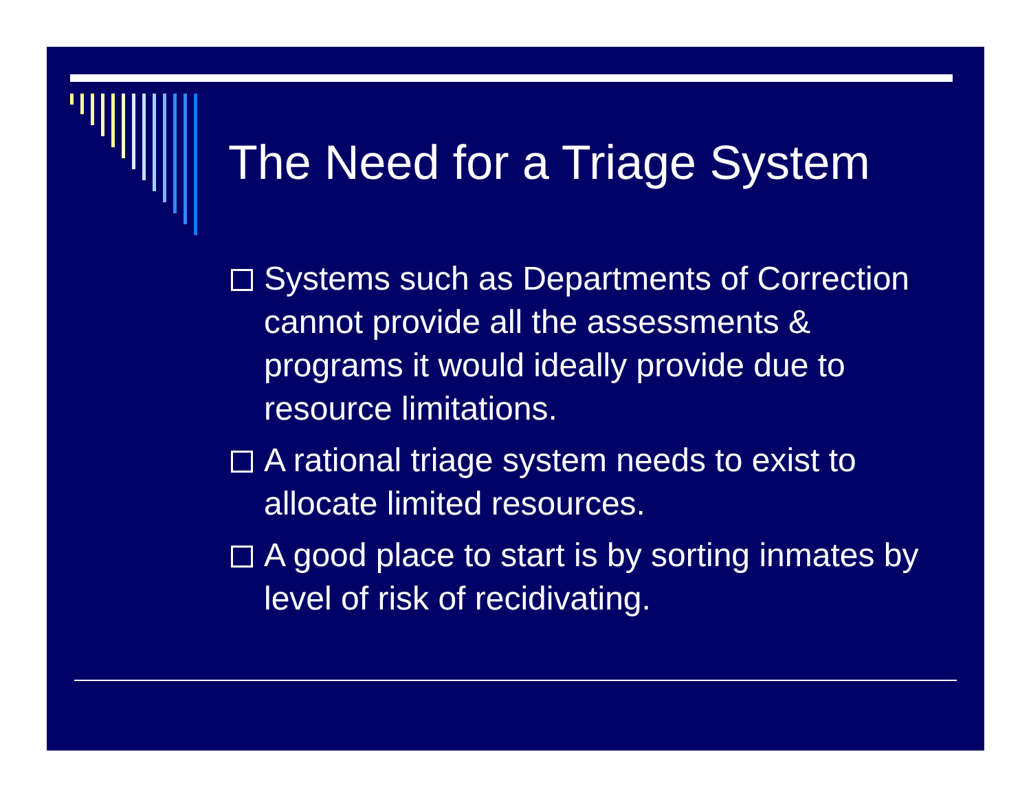The Need for a Triage System
Systems such as Departments of Correction cannot provide all the assessments & programs it would ideally provide due to resource limitations.
A rational triage system needs to exist to allocate limited resources.
A good place to start is by sorting inmates by level of risk of recidivating.